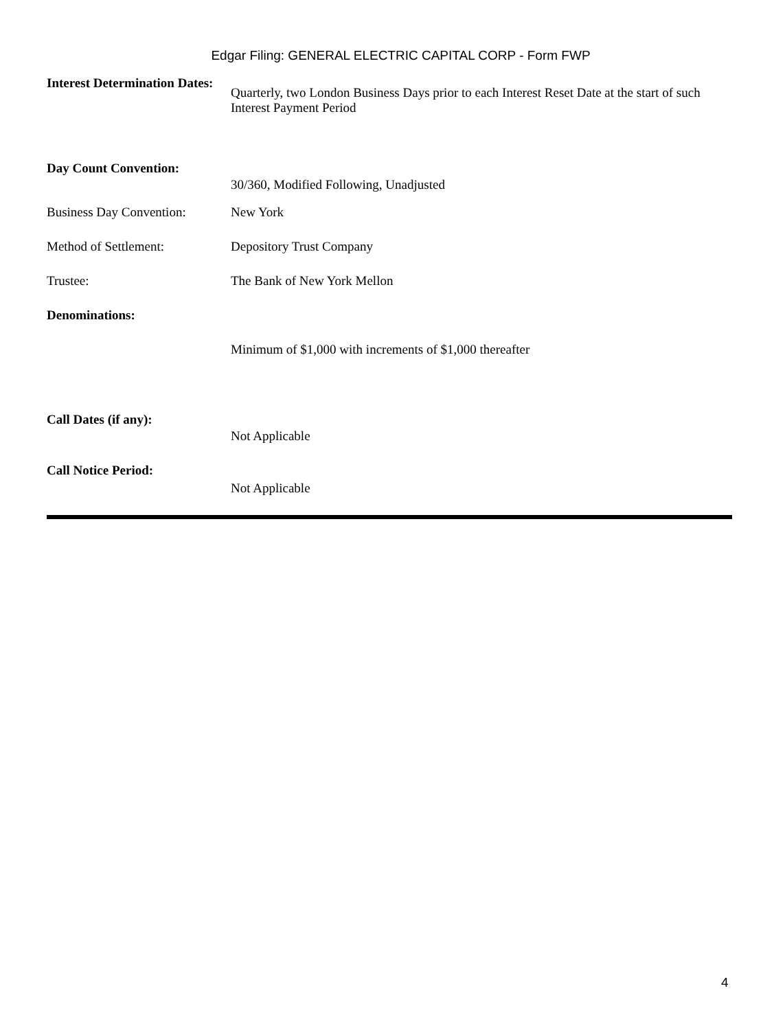Edgar Filing: GENERAL ELECTRIC CAPITAL CORP - Form FWP
| Interest Determination Dates: | Quarterly, two London Business Days prior to each Interest Reset Date at the start of such Interest Payment Period |
| Day Count Convention: | 30/360, Modified Following, Unadjusted |
| Business Day Convention: | New York |
| Method of Settlement: | Depository Trust Company |
| Trustee: | The Bank of New York Mellon |
| Denominations: | Minimum of $1,000 with increments of $1,000 thereafter |
| Call Dates (if any): | Not Applicable |
| Call Notice Period: | Not Applicable |
4